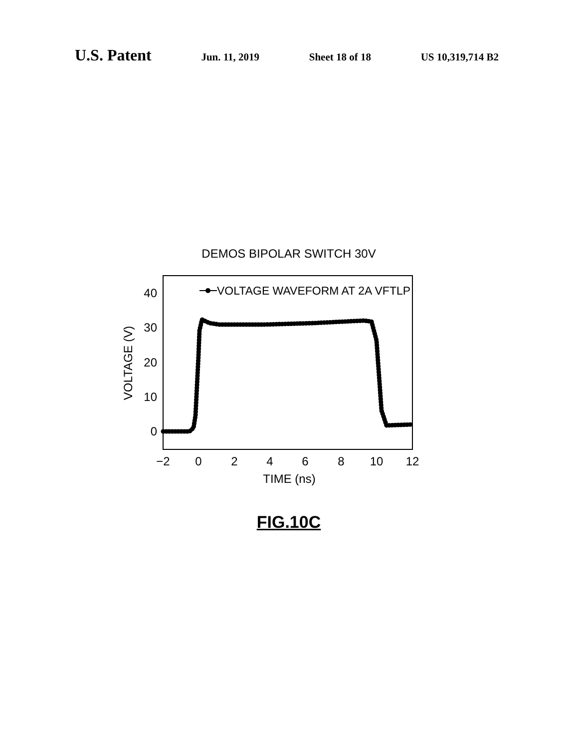U.S. Patent Jun. 11, 2019 Sheet 18 of 18 US 10,319,714 B2
DEMOS BIPOLAR SWITCH 30V
VOLTAGE WAVEFORM AT 2A VFTLP
40
30
20
10
0
−2
0
2
4
6
8
10
12
TIME (ns)
VOLTAGE (V)
FIG.10C